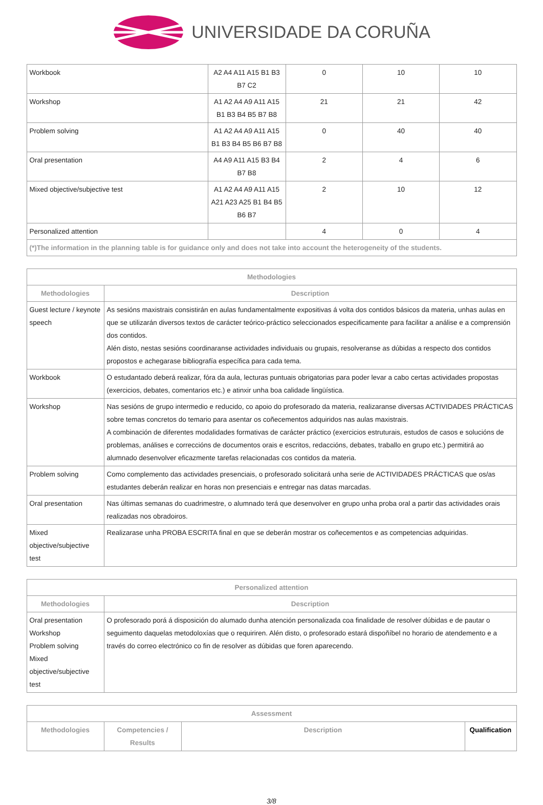UNIVERSIDADE DA CORUÑA
| Workbook | A2 A4 A11 A15 B1 B3 B7 C2 | 0 | 10 | 10 |
| Workshop | A1 A2 A4 A9 A11 A15 B1 B3 B4 B5 B7 B8 | 21 | 21 | 42 |
| Problem solving | A1 A2 A4 A9 A11 A15 B1 B3 B4 B5 B6 B7 B8 | 0 | 40 | 40 |
| Oral presentation | A4 A9 A11 A15 B3 B4 B7 B8 | 2 | 4 | 6 |
| Mixed objective/subjective test | A1 A2 A4 A9 A11 A15 A21 A23 A25 B1 B4 B5 B6 B7 | 2 | 10 | 12 |
| Personalized attention | | 4 | 0 | 4 |
| (*)The information in the planning table is for guidance only and does not take into account the heterogeneity of the students. | | | | |
| Methodologies | |
| --- | --- |
| Methodologies | Description |
| Guest lecture / keynote speech | As sesións maxistrais consistirán en aulas fundamentalmente expositivas á volta dos contidos básicos da materia, unhas aulas en que se utilizarán diversos textos de carácter teórico-práctico seleccionados especificamente para facilitar a análise e a comprensión dos contidos. Alén disto, nestas sesións coordinaranse actividades individuais ou grupais, resolveranse as dúbidas a respecto dos contidos propostos e achegarase bibliografía específica para cada tema. |
| Workbook | O estudantado deberá realizar, fóra da aula, lecturas puntuais obrigatorias para poder levar a cabo certas actividades propostas (exercicios, debates, comentarios etc.) e atinxir unha boa calidade lingüística. |
| Workshop | Nas sesións de grupo intermedio e reducido, co apoio do profesorado da materia, realizaranse diversas ACTIVIDADES PRÁCTICAS sobre temas concretos do temario para asentar os coñecementos adquiridos nas aulas maxistrais. A combinación de diferentes modalidades formativas de carácter práctico (exercicios estruturais, estudos de casos e solucións de problemas, análises e correccións de documentos orais e escritos, redaccións, debates, traballo en grupo etc.) permitirá ao alumnado desenvolver eficazmente tarefas relacionadas cos contidos da materia. |
| Problem solving | Como complemento das actividades presenciais, o profesorado solicitará unha serie de ACTIVIDADES PRÁCTICAS que os/as estudantes deberán realizar en horas non presenciais e entregar nas datas marcadas. |
| Oral presentation | Nas últimas semanas do cuadrimestre, o alumnado terá que desenvolver en grupo unha proba oral a partir das actividades orais realizadas nos obradoiros. |
| Mixed objective/subjective test | Realizarase unha PROBA ESCRITA final en que se deberán mostrar os coñecementos e as competencias adquiridas. |
| Personalized attention | |
| --- | --- |
| Methodologies | Description |
| Oral presentation Workshop Problem solving Mixed objective/subjective test | O profesorado porá á disposición do alumado dunha atención personalizada coa finalidade de resolver dúbidas e de pautar o seguimento daquelas metodoloxías que o requiriren. Alén disto, o profesorado estará dispoñíbel no horario de atendemento e a través do correo electrónico co fin de resolver as dúbidas que foren aparecendo. |
| Assessment | | | |
| --- | --- | --- | --- |
| Methodologies | Competencies / Results | Description | Qualification |
3/8